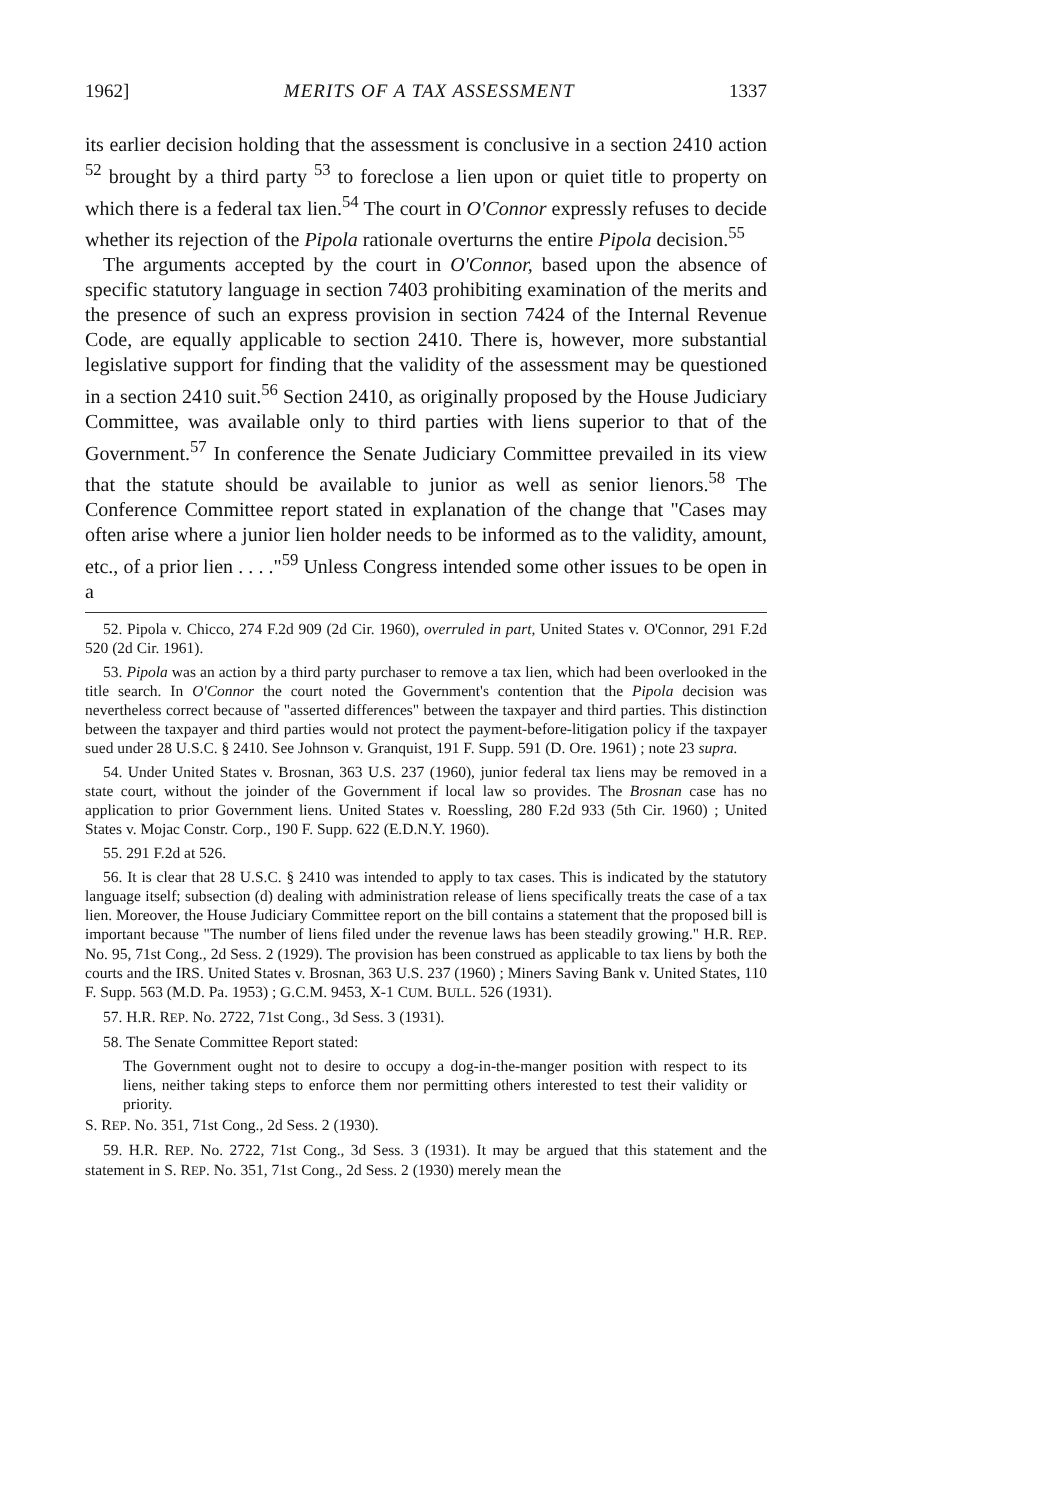1962] MERITS OF A TAX ASSESSMENT 1337
its earlier decision holding that the assessment is conclusive in a section 2410 action <sup>52</sup> brought by a third party <sup>53</sup> to foreclose a lien upon or quiet title to property on which there is a federal tax lien.<sup>54</sup> The court in O'Connor expressly refuses to decide whether its rejection of the Pipola rationale overturns the entire Pipola decision.<sup>55</sup>
The arguments accepted by the court in O'Connor, based upon the absence of specific statutory language in section 7403 prohibiting examination of the merits and the presence of such an express provision in section 7424 of the Internal Revenue Code, are equally applicable to section 2410. There is, however, more substantial legislative support for finding that the validity of the assessment may be questioned in a section 2410 suit.<sup>56</sup> Section 2410, as originally proposed by the House Judiciary Committee, was available only to third parties with liens superior to that of the Government.<sup>57</sup> In conference the Senate Judiciary Committee prevailed in its view that the statute should be available to junior as well as senior lienors.<sup>58</sup> The Conference Committee report stated in explanation of the change that "Cases may often arise where a junior lien holder needs to be informed as to the validity, amount, etc., of a prior lien . . . ."<sup>59</sup> Unless Congress intended some other issues to be open in a
52. Pipola v. Chicco, 274 F.2d 909 (2d Cir. 1960), overruled in part, United States v. O'Connor, 291 F.2d 520 (2d Cir. 1961).
53. Pipola was an action by a third party purchaser to remove a tax lien, which had been overlooked in the title search. In O'Connor the court noted the Government's contention that the Pipola decision was nevertheless correct because of "asserted differences" between the taxpayer and third parties. This distinction between the taxpayer and third parties would not protect the payment-before-litigation policy if the taxpayer sued under 28 U.S.C. § 2410. See Johnson v. Granquist, 191 F. Supp. 591 (D. Ore. 1961) ; note 23 supra.
54. Under United States v. Brosnan, 363 U.S. 237 (1960), junior federal tax liens may be removed in a state court, without the joinder of the Government if local law so provides. The Brosnan case has no application to prior Government liens. United States v. Roessling, 280 F.2d 933 (5th Cir. 1960) ; United States v. Mojac Constr. Corp., 190 F. Supp. 622 (E.D.N.Y. 1960).
55. 291 F.2d at 526.
56. It is clear that 28 U.S.C. § 2410 was intended to apply to tax cases. This is indicated by the statutory language itself; subsection (d) dealing with administration release of liens specifically treats the case of a tax lien. Moreover, the House Judiciary Committee report on the bill contains a statement that the proposed bill is important because "The number of liens filed under the revenue laws has been steadily growing." H.R. REP. No. 95, 71st Cong., 2d Sess. 2 (1929). The provision has been construed as applicable to tax liens by both the courts and the IRS. United States v. Brosnan, 363 U.S. 237 (1960) ; Miners Saving Bank v. United States, 110 F. Supp. 563 (M.D. Pa. 1953) ; G.C.M. 9453, X-1 CUM. BULL. 526 (1931).
57. H.R. REP. No. 2722, 71st Cong., 3d Sess. 3 (1931).
58. The Senate Committee Report stated:
The Government ought not to desire to occupy a dog-in-the-manger position with respect to its liens, neither taking steps to enforce them nor permitting others interested to test their validity or priority.
S. REP. No. 351, 71st Cong., 2d Sess. 2 (1930).
59. H.R. REP. No. 2722, 71st Cong., 3d Sess. 3 (1931). It may be argued that this statement and the statement in S. REP. No. 351, 71st Cong., 2d Sess. 2 (1930) merely mean the